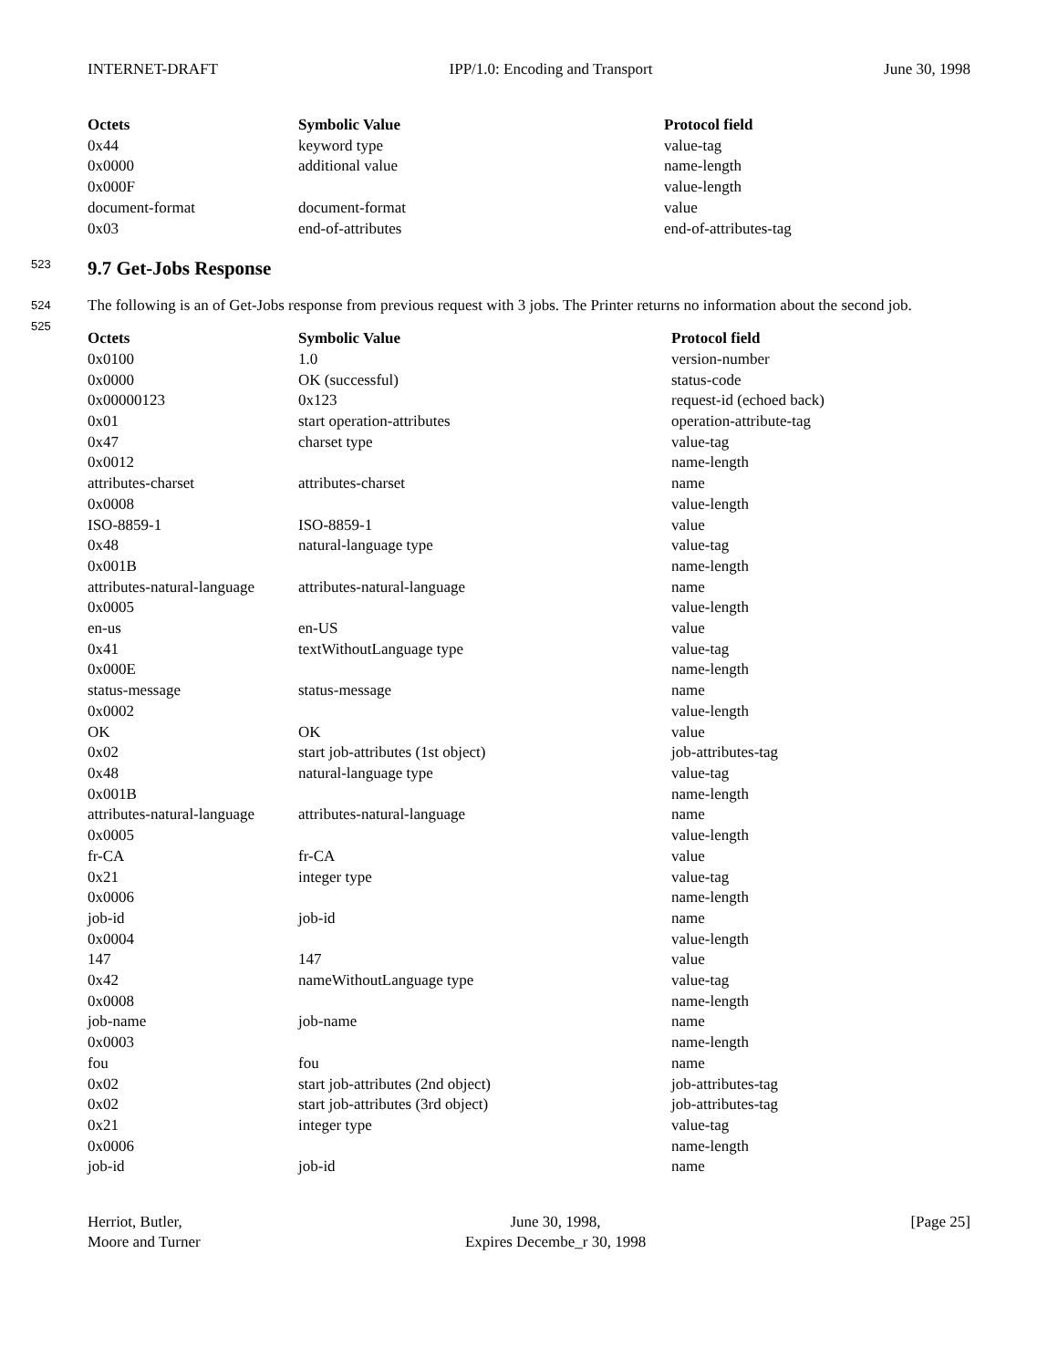INTERNET-DRAFT IPP/1.0: Encoding and Transport June 30, 1998
| Octets | Symbolic Value | Protocol field |
| --- | --- | --- |
| 0x44 | keyword type | value-tag |
| 0x0000 | additional value | name-length |
| 0x000F | | value-length |
| document-format | document-format | value |
| 0x03 | end-of-attributes | end-of-attributes-tag |
523 9.7 Get-Jobs Response
524
525
The following is an of Get-Jobs response from previous request with 3 jobs. The Printer returns no information about the second job.
| Octets | Symbolic Value | Protocol field |
| --- | --- | --- |
| 0x0100 | 1.0 | version-number |
| 0x0000 | OK (successful) | status-code |
| 0x00000123 | 0x123 | request-id (echoed back) |
| 0x01 | start operation-attributes | operation-attribute-tag |
| 0x47 | charset type | value-tag |
| 0x0012 | | name-length |
| attributes-charset | attributes-charset | name |
| 0x0008 | | value-length |
| ISO-8859-1 | ISO-8859-1 | value |
| 0x48 | natural-language type | value-tag |
| 0x001B | | name-length |
| attributes-natural-language | attributes-natural-language | name |
| 0x0005 | | value-length |
| en-us | en-US | value |
| 0x41 | textWithoutLanguage type | value-tag |
| 0x000E | | name-length |
| status-message | status-message | name |
| 0x0002 | | value-length |
| OK | OK | value |
| 0x02 | start job-attributes (1st object) | job-attributes-tag |
| 0x48 | natural-language type | value-tag |
| 0x001B | | name-length |
| attributes-natural-language | attributes-natural-language | name |
| 0x0005 | | value-length |
| fr-CA | fr-CA | value |
| 0x21 | integer type | value-tag |
| 0x0006 | | name-length |
| job-id | job-id | name |
| 0x0004 | | value-length |
| 147 | 147 | value |
| 0x42 | nameWithoutLanguage type | value-tag |
| 0x0008 | | name-length |
| job-name | job-name | name |
| 0x0003 | | name-length |
| fou | fou | name |
| 0x02 | start job-attributes (2nd object) | job-attributes-tag |
| 0x02 | start job-attributes (3rd object) | job-attributes-tag |
| 0x21 | integer type | value-tag |
| 0x0006 | | name-length |
| job-id | job-id | name |
Herriot, Butler,
Moore and Turner
June 30, 1998,
Expires Decembe_r 30, 1998
[Page 25]